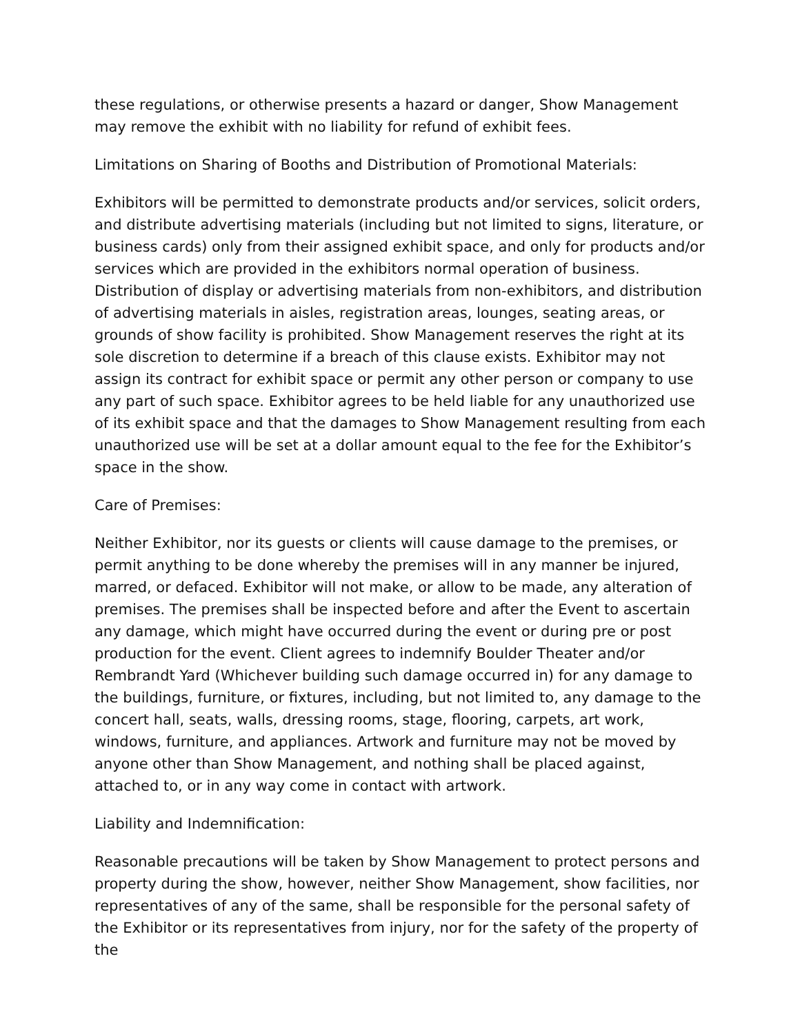these regulations, or otherwise presents a hazard or danger, Show Management may remove the exhibit with no liability for refund of exhibit fees.
Limitations on Sharing of Booths and Distribution of Promotional Materials:
Exhibitors will be permitted to demonstrate products and/or services, solicit orders, and distribute advertising materials (including but not limited to signs, literature, or business cards) only from their assigned exhibit space, and only for products and/or services which are provided in the exhibitors normal operation of business. Distribution of display or advertising materials from non-exhibitors, and distribution of advertising materials in aisles, registration areas, lounges, seating areas, or grounds of show facility is prohibited. Show Management reserves the right at its sole discretion to determine if a breach of this clause exists. Exhibitor may not assign its contract for exhibit space or permit any other person or company to use any part of such space. Exhibitor agrees to be held liable for any unauthorized use of its exhibit space and that the damages to Show Management resulting from each unauthorized use will be set at a dollar amount equal to the fee for the Exhibitor’s space in the show.
Care of Premises:
Neither Exhibitor, nor its guests or clients will cause damage to the premises, or permit anything to be done whereby the premises will in any manner be injured, marred, or defaced. Exhibitor will not make, or allow to be made, any alteration of premises. The premises shall be inspected before and after the Event to ascertain any damage, which might have occurred during the event or during pre or post production for the event. Client agrees to indemnify Boulder Theater and/or Rembrandt Yard (Whichever building such damage occurred in) for any damage to the buildings, furniture, or fixtures, including, but not limited to, any damage to the concert hall, seats, walls, dressing rooms, stage, flooring, carpets, art work, windows, furniture, and appliances. Artwork and furniture may not be moved by anyone other than Show Management, and nothing shall be placed against, attached to, or in any way come in contact with artwork.
Liability and Indemnification:
Reasonable precautions will be taken by Show Management to protect persons and property during the show, however, neither Show Management, show facilities, nor representatives of any of the same, shall be responsible for the personal safety of the Exhibitor or its representatives from injury, nor for the safety of the property of the